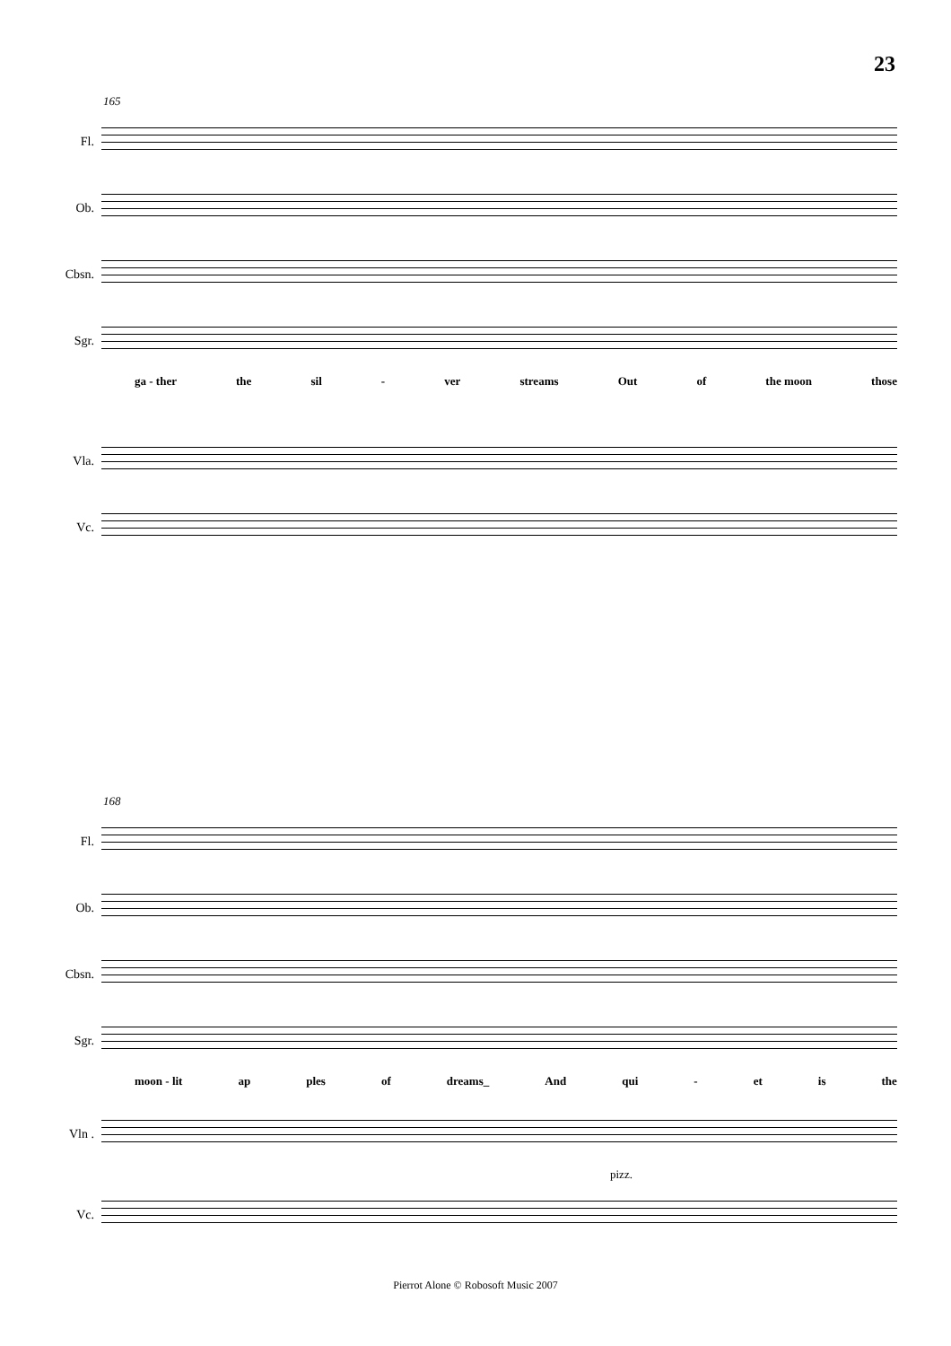23
165
Fl.
Ob.
Cbsn.
Sgr.
ga - ther the sil - ver streams Out of the moon those
Vla.
Vc.
168
Fl.
Ob.
Cbsn.
Sgr.
moon - lit ap ples of dreams_ And qui - et is the
Vln .
pizz.
Vc.
Pierrot Alone © Robosoft Music 2007